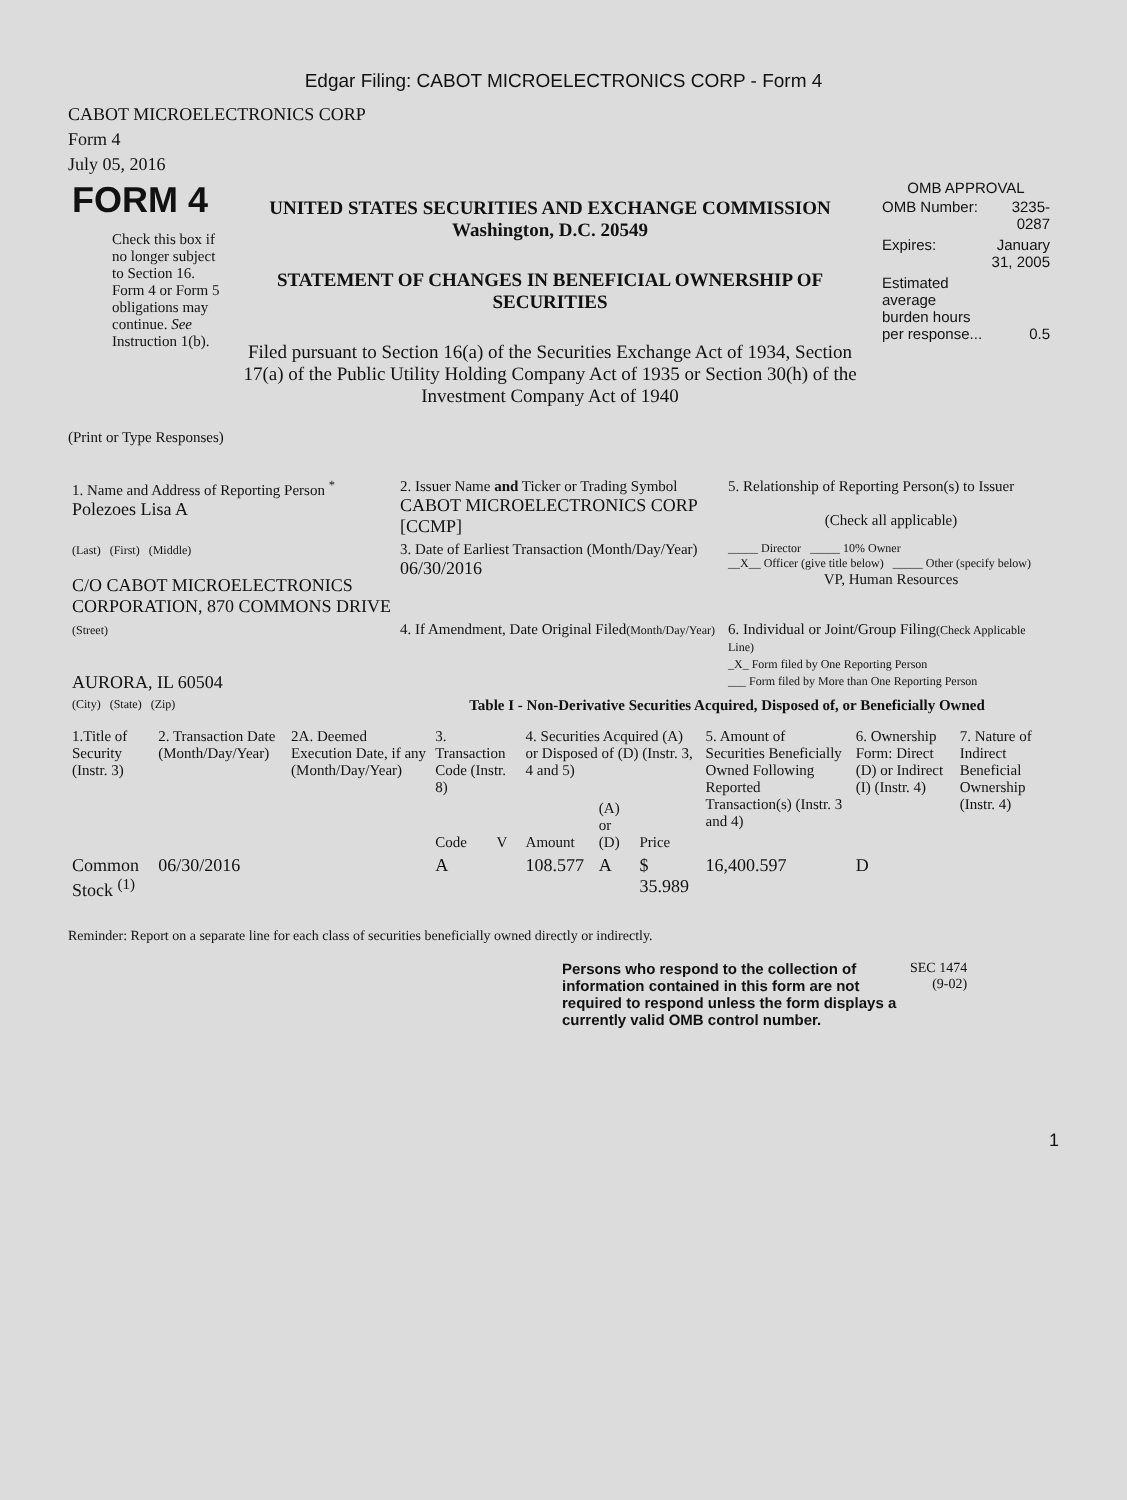Edgar Filing: CABOT MICROELECTRONICS CORP - Form 4
CABOT MICROELECTRONICS CORP
Form 4
July 05, 2016
| FORM 4 Check this box if no longer subject to Section 16. Form 4 or Form 5 obligations may continue. See Instruction 1(b). | UNITED STATES SECURITIES AND EXCHANGE COMMISSION Washington, D.C. 20549 STATEMENT OF CHANGES IN BENEFICIAL OWNERSHIP OF SECURITIES Filed pursuant to Section 16(a) of the Securities Exchange Act of 1934, Section 17(a) of the Public Utility Holding Company Act of 1935 or Section 30(h) of the Investment Company Act of 1940 | OMB APPROVAL / OMB Number: / 3235-0287 / / Expires: / January 31, 2005 / / Estimated average burden hours per response... / 0.5 / |
(Print or Type Responses)
| 1. Name and Address of Reporting Person <sup>*</sup> Polezoes Lisa A | 2. Issuer Name and Ticker or Trading Symbol CABOT MICROELECTRONICS CORP [CCMP] | 5. Relationship of Reporting Person(s) to Issuer (Check all applicable) |
| (Last) (First) (Middle) C/O CABOT MICROELECTRONICS CORPORATION, 870 COMMONS DRIVE | 3. Date of Earliest Transaction (Month/Day/Year) 06/30/2016 | _____ Director _____ 10% Owner __X__ Officer (give title below) _____ Other (specify below) VP, Human Resources |
| (Street) AURORA, IL 60504 | 4. If Amendment, Date Original Filed (Month/Day/Year) | 6. Individual or Joint/Group Filing (Check Applicable Line) _X_ Form filed by One Reporting Person ___ Form filed by More than One Reporting Person |
| (City) (State) (Zip) | Table I - Non-Derivative Securities Acquired, Disposed of, or Beneficially Owned | |
| 1.Title of Security (Instr. 3) | 2. Transaction Date (Month/Day/Year) | 2A. Deemed Execution Date, if any (Month/Day/Year) | 3. Transaction Code (Instr. 8) | | 4. Securities Acquired (A) or Disposed of (D) (Instr. 3, 4 and 5) | | | 5. Amount of Securities Beneficially Owned Following Reported Transaction(s) (Instr. 3 and 4) | 6. Ownership Form: Direct (D) or Indirect (I) (Instr. 4) | 7. Nature of Indirect Beneficial Ownership (Instr. 4) |
| --- | --- | --- | --- | --- | --- | --- | --- | --- | --- | --- |
| | | | Code | V | Amount | (A) or (D) | Price | | | |
| Common Stock <sup>(1)</sup> | 06/30/2016 | | A | | 108.577 | A | $ 35.989 | 16,400.597 | D | |
Reminder: Report on a separate line for each class of securities beneficially owned directly or indirectly.
| Persons who respond to the collection of information contained in this form are not required to respond unless the form displays a currently valid OMB control number. | SEC 1474 (9-02) |
1